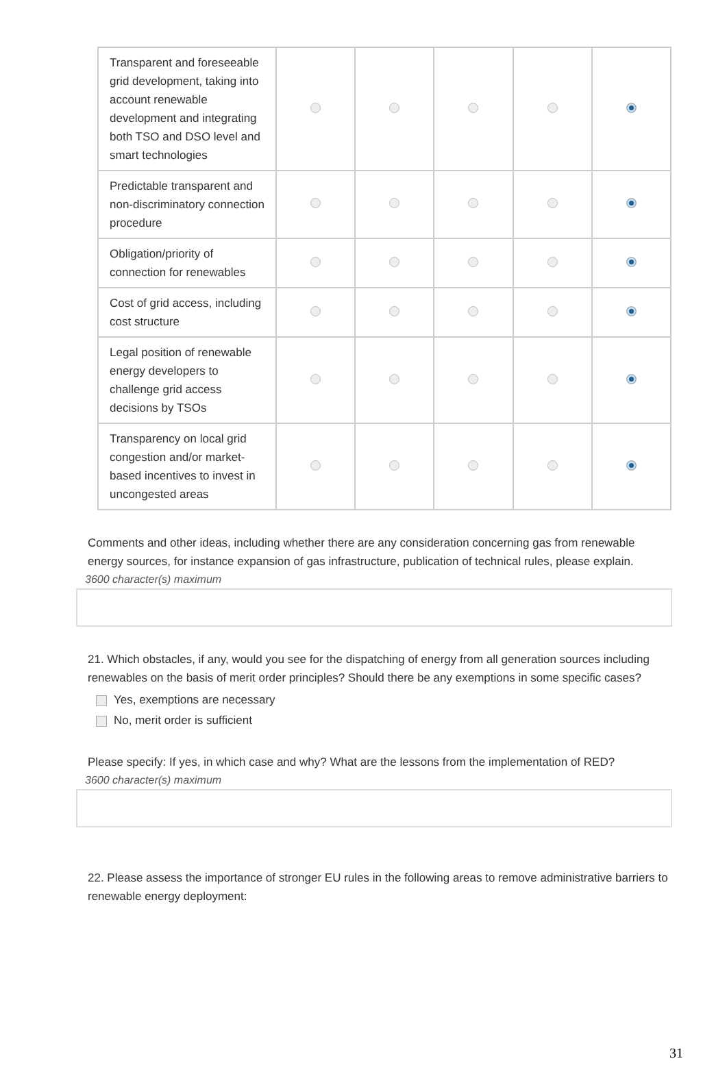| Transparent and foreseeable grid development, taking into account renewable development and integrating both TSO and DSO level and smart technologies | | | | | |
| Predictable transparent and non-discriminatory connection procedure | | | | | |
| Obligation/priority of connection for renewables | | | | | |
| Cost of grid access, including cost structure | | | | | |
| Legal position of renewable energy developers to challenge grid access decisions by TSOs | | | | | |
| Transparency on local grid congestion and/or market-based incentives to invest in uncongested areas | | | | | |
Comments and other ideas, including whether there are any consideration concerning gas from renewable energy sources, for instance expansion of gas infrastructure, publication of technical rules, please explain.
3600 character(s) maximum
21. Which obstacles, if any, would you see for the dispatching of energy from all generation sources including renewables on the basis of merit order principles? Should there be any exemptions in some specific cases?
Yes, exemptions are necessary
No, merit order is sufficient
Please specify: If yes, in which case and why? What are the lessons from the implementation of RED?
3600 character(s) maximum
22. Please assess the importance of stronger EU rules in the following areas to remove administrative barriers to renewable energy deployment:
31